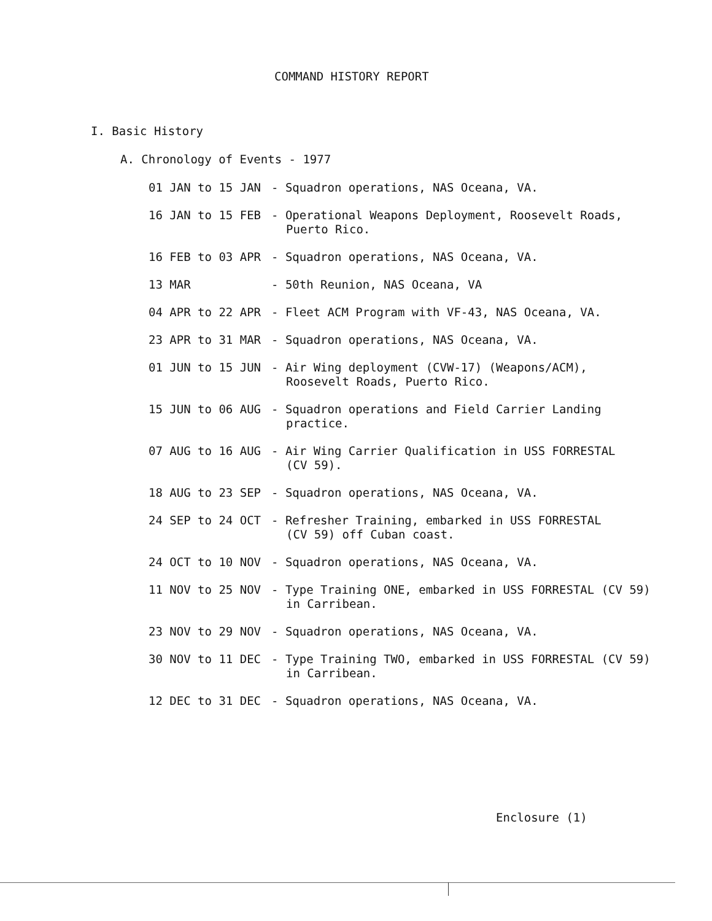COMMAND HISTORY REPORT
I. Basic History
A. Chronology of Events - 1977
01 JAN to 15 JAN - Squadron operations, NAS Oceana, VA.
16 JAN to 15 FEB - Operational Weapons Deployment, Roosevelt Roads,
Puerto Rico.
16 FEB to 03 APR - Squadron operations, NAS Oceana, VA.
13 MAR - 50th Reunion, NAS Oceana, VA
04 APR to 22 APR - Fleet ACM Program with VF-43, NAS Oceana, VA.
23 APR to 31 MAR - Squadron operations, NAS Oceana, VA.
01 JUN to 15 JUN - Air Wing deployment (CVW-17) (Weapons/ACM),
Roosevelt Roads, Puerto Rico.
15 JUN to 06 AUG - Squadron operations and Field Carrier Landing
practice.
07 AUG to 16 AUG - Air Wing Carrier Qualification in USS FORRESTAL
(CV 59).
18 AUG to 23 SEP - Squadron operations, NAS Oceana, VA.
24 SEP to 24 OCT - Refresher Training, embarked in USS FORRESTAL
(CV 59) off Cuban coast.
24 OCT to 10 NOV - Squadron operations, NAS Oceana, VA.
11 NOV to 25 NOV - Type Training ONE, embarked in USS FORRESTAL (CV 59)
in Carribean.
23 NOV to 29 NOV - Squadron operations, NAS Oceana, VA.
30 NOV to 11 DEC - Type Training TWO, embarked in USS FORRESTAL (CV 59)
in Carribean.
12 DEC to 31 DEC - Squadron operations, NAS Oceana, VA.
Enclosure (1)